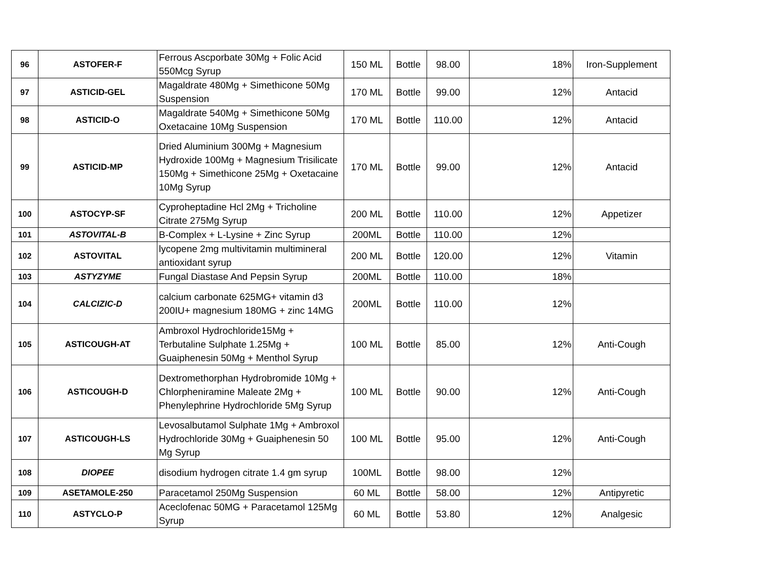| 96 | ASTOFER-F | Ferrous Ascporbate 30Mg + Folic Acid 550Mcg Syrup | 150 ML | Bottle | 98.00 | 18% | Iron-Supplement |
| 97 | ASTICID-GEL | Magaldrate 480Mg + Simethicone 50Mg Suspension | 170 ML | Bottle | 99.00 | 12% | Antacid |
| 98 | ASTICID-O | Magaldrate 540Mg + Simethicone 50Mg Oxetacaine 10Mg Suspension | 170 ML | Bottle | 110.00 | 12% | Antacid |
| 99 | ASTICID-MP | Dried Aluminium 300Mg + Magnesium Hydroxide 100Mg + Magnesium Trisilicate 150Mg + Simethicone 25Mg + Oxetacaine 10Mg Syrup | 170 ML | Bottle | 99.00 | 12% | Antacid |
| 100 | ASTOCYP-SF | Cyproheptadine Hcl 2Mg + Tricholine Citrate 275Mg Syrup | 200 ML | Bottle | 110.00 | 12% | Appetizer |
| 101 | ASTOVITAL-B | B-Complex + L-Lysine + Zinc Syrup | 200ML | Bottle | 110.00 | 12% | |
| 102 | ASTOVITAL | lycopene 2mg multivitamin multimineral antioxidant syrup | 200 ML | Bottle | 120.00 | 12% | Vitamin |
| 103 | ASTYZYME | Fungal Diastase And Pepsin Syrup | 200ML | Bottle | 110.00 | 18% | |
| 104 | CALCIZIC-D | calcium carbonate 625MG+ vitamin d3 200IU+ magnesium 180MG + zinc 14MG | 200ML | Bottle | 110.00 | 12% | |
| 105 | ASTICOUGH-AT | Ambroxol Hydrochloride15Mg + Terbutaline Sulphate 1.25Mg + Guaiphenesin 50Mg + Menthol Syrup | 100 ML | Bottle | 85.00 | 12% | Anti-Cough |
| 106 | ASTICOUGH-D | Dextromethorphan Hydrobromide 10Mg + Chlorpheniramine Maleate 2Mg + Phenylephrine Hydrochloride 5Mg Syrup | 100 ML | Bottle | 90.00 | 12% | Anti-Cough |
| 107 | ASTICOUGH-LS | Levosalbutamol Sulphate 1Mg + Ambroxol Hydrochloride 30Mg + Guaiphenesin 50 Mg Syrup | 100 ML | Bottle | 95.00 | 12% | Anti-Cough |
| 108 | DIOPEE | disodium hydrogen citrate 1.4 gm syrup | 100ML | Bottle | 98.00 | 12% | |
| 109 | ASETAMOLE-250 | Paracetamol 250Mg Suspension | 60 ML | Bottle | 58.00 | 12% | Antipyretic |
| 110 | ASTYCLO-P | Aceclofenac 50MG + Paracetamol 125Mg Syrup | 60 ML | Bottle | 53.80 | 12% | Analgesic |